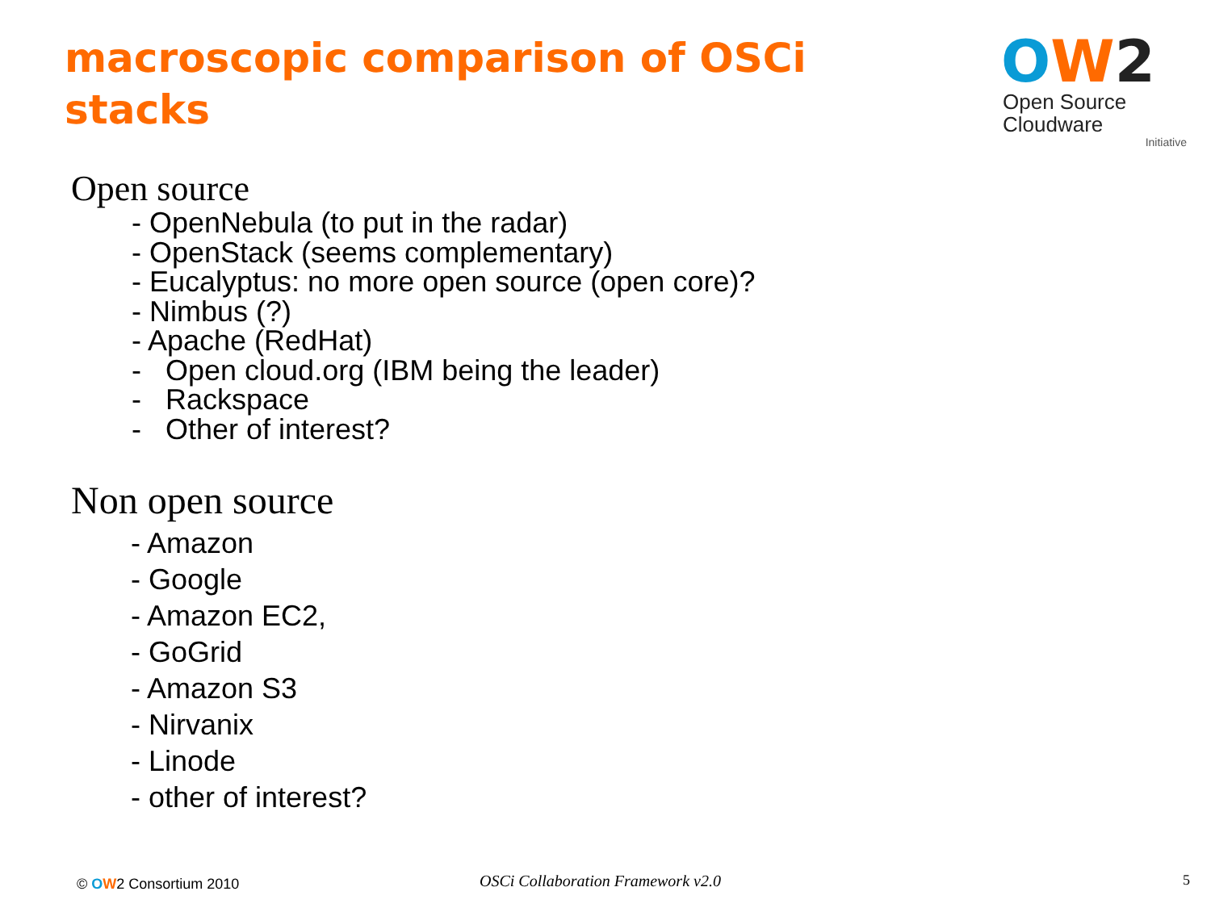macroscopic comparison of OSCi stacks
OW 2
Open Source
Cloudware
Initiative
Open source
- OpenNebula (to put in the radar)
- OpenStack (seems complementary)
- Eucalyptus: no more open source (open core)?
- Nimbus (?)
- Apache (RedHat)
- Open cloud.org (IBM being the leader)
- Rackspace
- Other of interest?
Non open source
- Amazon
- Google
- Amazon EC2,
- GoGrid
- Amazon S3
- Nirvanix
- Linode
- other of interest?
© OW2 Consortium 2010
OSCi Collaboration Framework v2.0
5